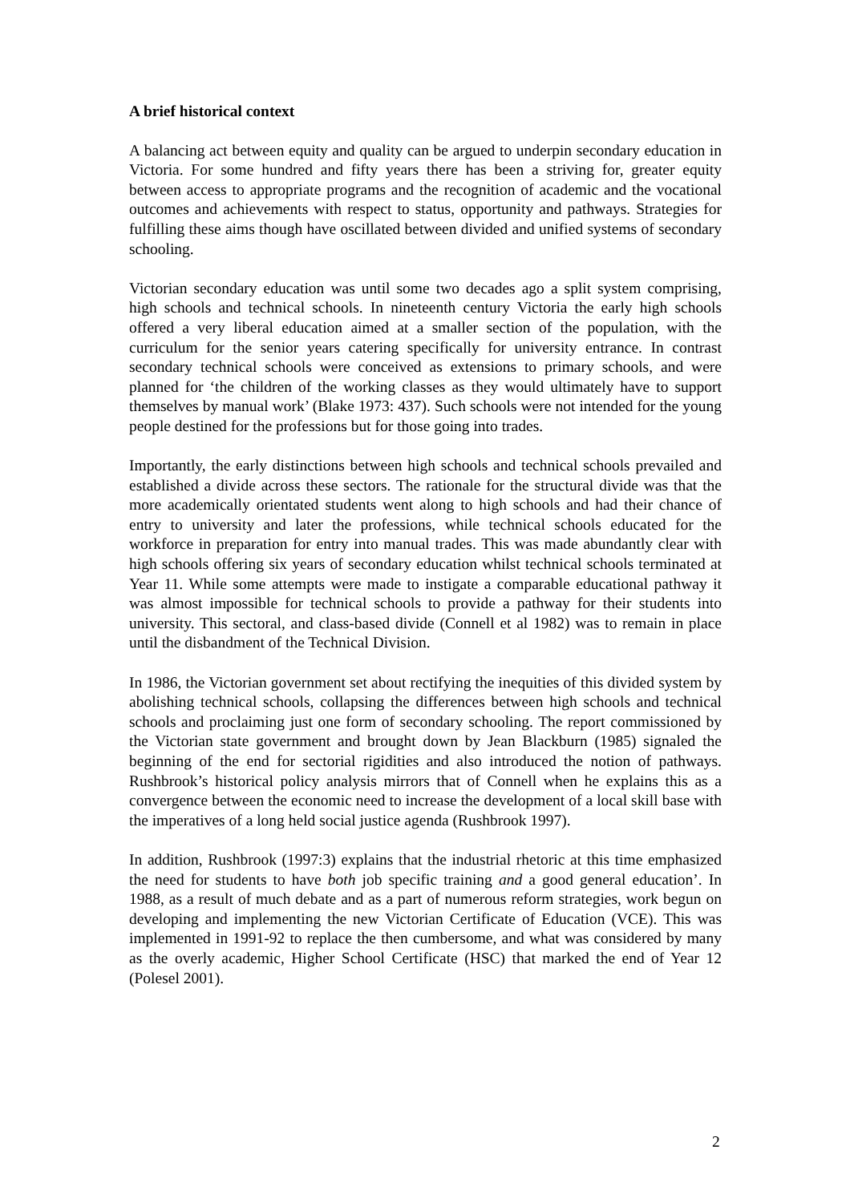A brief historical context
A balancing act between equity and quality can be argued to underpin secondary education in Victoria. For some hundred and fifty years there has been a striving for, greater equity between access to appropriate programs and the recognition of academic and the vocational outcomes and achievements with respect to status, opportunity and pathways. Strategies for fulfilling these aims though have oscillated between divided and unified systems of secondary schooling.
Victorian secondary education was until some two decades ago a split system comprising, high schools and technical schools. In nineteenth century Victoria the early high schools offered a very liberal education aimed at a smaller section of the population, with the curriculum for the senior years catering specifically for university entrance. In contrast secondary technical schools were conceived as extensions to primary schools, and were planned for ‘the children of the working classes as they would ultimately have to support themselves by manual work’ (Blake 1973: 437). Such schools were not intended for the young people destined for the professions but for those going into trades.
Importantly, the early distinctions between high schools and technical schools prevailed and established a divide across these sectors. The rationale for the structural divide was that the more academically orientated students went along to high schools and had their chance of entry to university and later the professions, while technical schools educated for the workforce in preparation for entry into manual trades. This was made abundantly clear with high schools offering six years of secondary education whilst technical schools terminated at Year 11. While some attempts were made to instigate a comparable educational pathway it was almost impossible for technical schools to provide a pathway for their students into university. This sectoral, and class-based divide (Connell et al 1982) was to remain in place until the disbandment of the Technical Division.
In 1986, the Victorian government set about rectifying the inequities of this divided system by abolishing technical schools, collapsing the differences between high schools and technical schools and proclaiming just one form of secondary schooling. The report commissioned by the Victorian state government and brought down by Jean Blackburn (1985) signaled the beginning of the end for sectorial rigidities and also introduced the notion of pathways. Rushbrook’s historical policy analysis mirrors that of Connell when he explains this as a convergence between the economic need to increase the development of a local skill base with the imperatives of a long held social justice agenda (Rushbrook 1997).
In addition, Rushbrook (1997:3) explains that the industrial rhetoric at this time emphasized the need for students to have both job specific training and a good general education’. In 1988, as a result of much debate and as a part of numerous reform strategies, work begun on developing and implementing the new Victorian Certificate of Education (VCE). This was implemented in 1991-92 to replace the then cumbersome, and what was considered by many as the overly academic, Higher School Certificate (HSC) that marked the end of Year 12 (Polesel 2001).
2